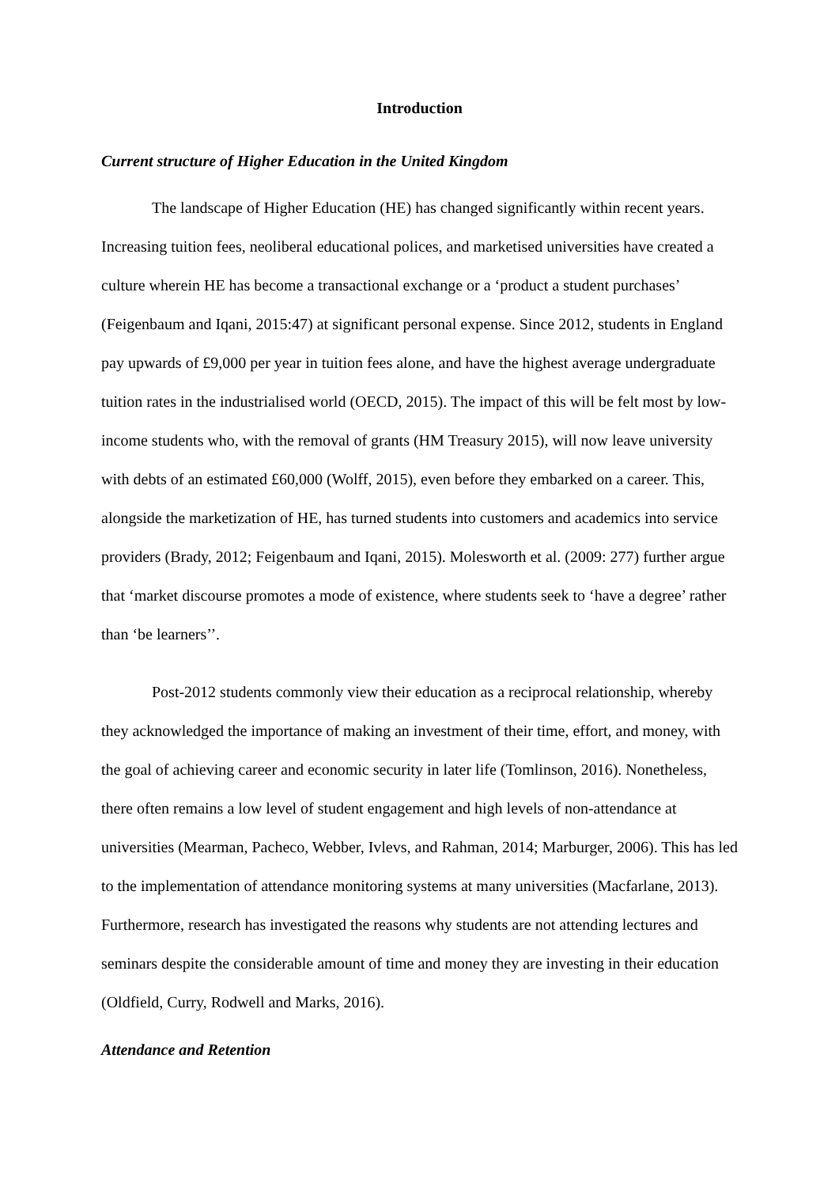Introduction
Current structure of Higher Education in the United Kingdom
The landscape of Higher Education (HE) has changed significantly within recent years. Increasing tuition fees, neoliberal educational polices, and marketised universities have created a culture wherein HE has become a transactional exchange or a ‘product a student purchases’ (Feigenbaum and Iqani, 2015:47) at significant personal expense. Since 2012, students in England pay upwards of £9,000 per year in tuition fees alone, and have the highest average undergraduate tuition rates in the industrialised world (OECD, 2015). The impact of this will be felt most by low-income students who, with the removal of grants (HM Treasury 2015), will now leave university with debts of an estimated £60,000 (Wolff, 2015), even before they embarked on a career. This, alongside the marketization of HE, has turned students into customers and academics into service providers (Brady, 2012; Feigenbaum and Iqani, 2015). Molesworth et al. (2009: 277) further argue that ‘market discourse promotes a mode of existence, where students seek to ‘have a degree’ rather than ‘be learners’’.
Post-2012 students commonly view their education as a reciprocal relationship, whereby they acknowledged the importance of making an investment of their time, effort, and money, with the goal of achieving career and economic security in later life (Tomlinson, 2016). Nonetheless, there often remains a low level of student engagement and high levels of non-attendance at universities (Mearman, Pacheco, Webber, Ivlevs, and Rahman, 2014; Marburger, 2006). This has led to the implementation of attendance monitoring systems at many universities (Macfarlane, 2013). Furthermore, research has investigated the reasons why students are not attending lectures and seminars despite the considerable amount of time and money they are investing in their education (Oldfield, Curry, Rodwell and Marks, 2016).
Attendance and Retention